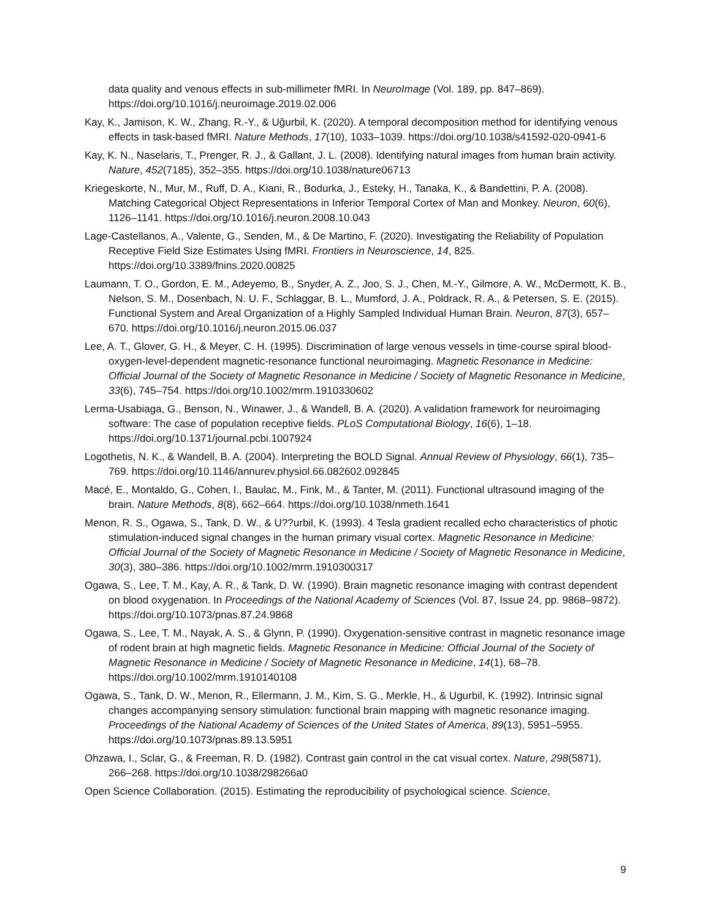data quality and venous effects in sub-millimeter fMRI. In NeuroImage (Vol. 189, pp. 847–869). https://doi.org/10.1016/j.neuroimage.2019.02.006
Kay, K., Jamison, K. W., Zhang, R.-Y., & Uğurbil, K. (2020). A temporal decomposition method for identifying venous effects in task-based fMRI. Nature Methods, 17(10), 1033–1039. https://doi.org/10.1038/s41592-020-0941-6
Kay, K. N., Naselaris, T., Prenger, R. J., & Gallant, J. L. (2008). Identifying natural images from human brain activity. Nature, 452(7185), 352–355. https://doi.org/10.1038/nature06713
Kriegeskorte, N., Mur, M., Ruff, D. A., Kiani, R., Bodurka, J., Esteky, H., Tanaka, K., & Bandettini, P. A. (2008). Matching Categorical Object Representations in Inferior Temporal Cortex of Man and Monkey. Neuron, 60(6), 1126–1141. https://doi.org/10.1016/j.neuron.2008.10.043
Lage-Castellanos, A., Valente, G., Senden, M., & De Martino, F. (2020). Investigating the Reliability of Population Receptive Field Size Estimates Using fMRI. Frontiers in Neuroscience, 14, 825. https://doi.org/10.3389/fnins.2020.00825
Laumann, T. O., Gordon, E. M., Adeyemo, B., Snyder, A. Z., Joo, S. J., Chen, M.-Y., Gilmore, A. W., McDermott, K. B., Nelson, S. M., Dosenbach, N. U. F., Schlaggar, B. L., Mumford, J. A., Poldrack, R. A., & Petersen, S. E. (2015). Functional System and Areal Organization of a Highly Sampled Individual Human Brain. Neuron, 87(3), 657–670. https://doi.org/10.1016/j.neuron.2015.06.037
Lee, A. T., Glover, G. H., & Meyer, C. H. (1995). Discrimination of large venous vessels in time-course spiral blood-oxygen-level-dependent magnetic-resonance functional neuroimaging. Magnetic Resonance in Medicine: Official Journal of the Society of Magnetic Resonance in Medicine / Society of Magnetic Resonance in Medicine, 33(6), 745–754. https://doi.org/10.1002/mrm.1910330602
Lerma-Usabiaga, G., Benson, N., Winawer, J., & Wandell, B. A. (2020). A validation framework for neuroimaging software: The case of population receptive fields. PLoS Computational Biology, 16(6), 1–18. https://doi.org/10.1371/journal.pcbi.1007924
Logothetis, N. K., & Wandell, B. A. (2004). Interpreting the BOLD Signal. Annual Review of Physiology, 66(1), 735–769. https://doi.org/10.1146/annurev.physiol.66.082602.092845
Macé, E., Montaldo, G., Cohen, I., Baulac, M., Fink, M., & Tanter, M. (2011). Functional ultrasound imaging of the brain. Nature Methods, 8(8), 662–664. https://doi.org/10.1038/nmeth.1641
Menon, R. S., Ogawa, S., Tank, D. W., & U??urbil, K. (1993). 4 Tesla gradient recalled echo characteristics of photic stimulation-induced signal changes in the human primary visual cortex. Magnetic Resonance in Medicine: Official Journal of the Society of Magnetic Resonance in Medicine / Society of Magnetic Resonance in Medicine, 30(3), 380–386. https://doi.org/10.1002/mrm.1910300317
Ogawa, S., Lee, T. M., Kay, A. R., & Tank, D. W. (1990). Brain magnetic resonance imaging with contrast dependent on blood oxygenation. In Proceedings of the National Academy of Sciences (Vol. 87, Issue 24, pp. 9868–9872). https://doi.org/10.1073/pnas.87.24.9868
Ogawa, S., Lee, T. M., Nayak, A. S., & Glynn, P. (1990). Oxygenation-sensitive contrast in magnetic resonance image of rodent brain at high magnetic fields. Magnetic Resonance in Medicine: Official Journal of the Society of Magnetic Resonance in Medicine / Society of Magnetic Resonance in Medicine, 14(1), 68–78. https://doi.org/10.1002/mrm.1910140108
Ogawa, S., Tank, D. W., Menon, R., Ellermann, J. M., Kim, S. G., Merkle, H., & Ugurbil, K. (1992). Intrinsic signal changes accompanying sensory stimulation: functional brain mapping with magnetic resonance imaging. Proceedings of the National Academy of Sciences of the United States of America, 89(13), 5951–5955. https://doi.org/10.1073/pnas.89.13.5951
Ohzawa, I., Sclar, G., & Freeman, R. D. (1982). Contrast gain control in the cat visual cortex. Nature, 298(5871), 266–268. https://doi.org/10.1038/298266a0
Open Science Collaboration. (2015). Estimating the reproducibility of psychological science. Science,
9